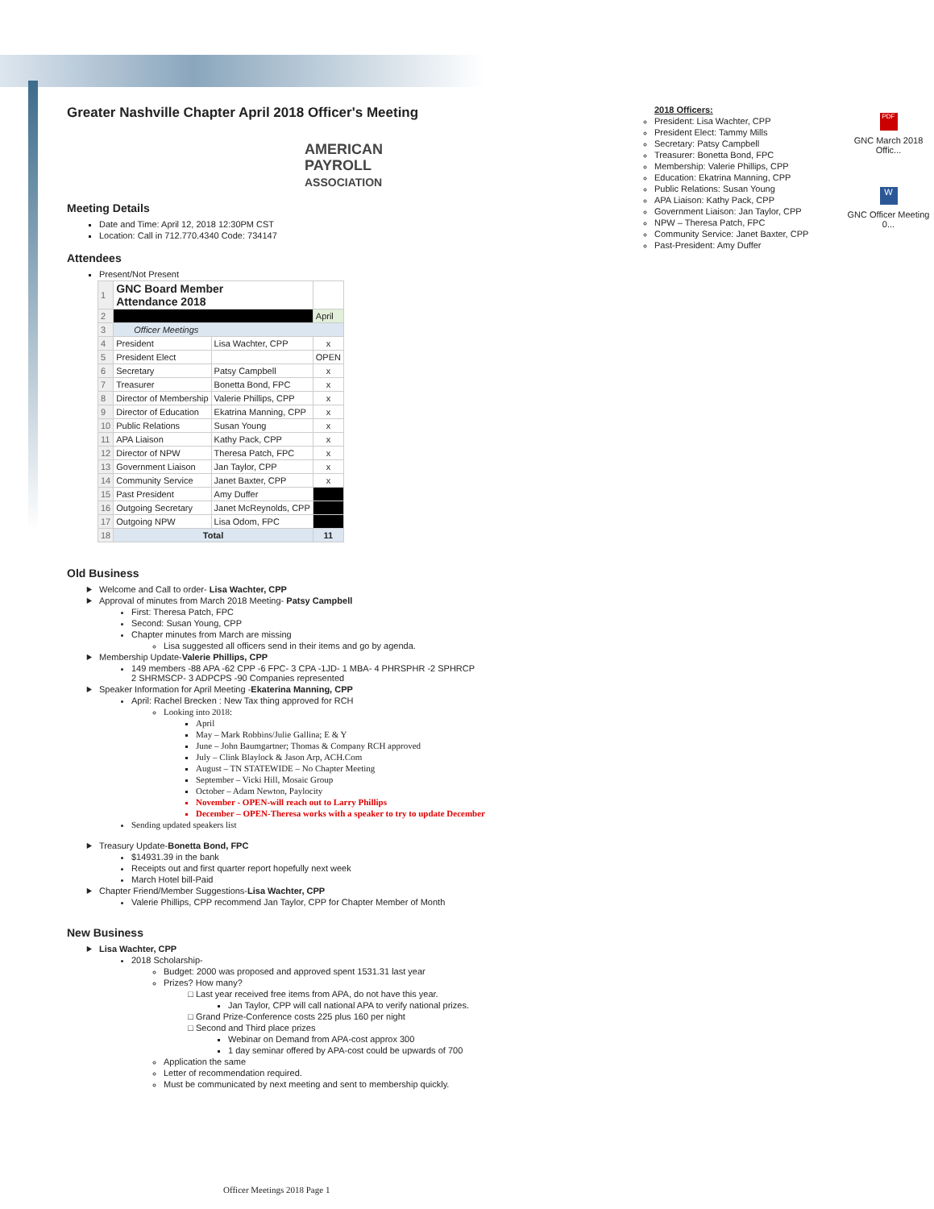Greater Nashville Chapter April 2018 Officer's Meeting
AMERICAN
PAYROLL
ASSOCIATION
Meeting Details
Date and Time: April 12, 2018 12:30PM CST
Location: Call in 712.770.4340 Code: 734147
Attendees
Present/Not Present
| 1 | GNC Board Member Attendance 2018 | | |
| 2 | | | April |
| 3 | Officer Meetings | | |
| 4 | President | Lisa Wachter, CPP | x |
| 5 | President Elect | | OPEN |
| 6 | Secretary | Patsy Campbell | x |
| 7 | Treasurer | Bonetta Bond, FPC | x |
| 8 | Director of Membership | Valerie Phillips, CPP | x |
| 9 | Director of Education | Ekatrina Manning, CPP | x |
| 10 | Public Relations | Susan Young | x |
| 11 | APA Liaison | Kathy Pack, CPP | x |
| 12 | Director of NPW | Theresa Patch, FPC | x |
| 13 | Government Liaison | Jan Taylor, CPP | x |
| 14 | Community Service | Janet Baxter, CPP | x |
| 15 | Past President | Amy Duffer | |
| 16 | Outgoing Secretary | Janet McReynolds, CPP | |
| 17 | Outgoing NPW | Lisa Odom, FPC | |
| 18 | Total | | 11 |
Old Business
Welcome and Call to order- Lisa Wachter, CPP
Approval of minutes from March 2018 Meeting- Patsy Campbell
First: Theresa Patch, FPC
Second: Susan Young, CPP
Chapter minutes from March are missing
Lisa suggested all officers send in their items and go by agenda.
Membership Update-Valerie Phillips, CPP
149 members -88 APA -62 CPP -6 FPC- 3 CPA -1JD- 1 MBA- 4 PHRSPHR -2 SPHRCP
2 SHRMSCP- 3 ADPCPS -90 Companies represented
Speaker Information for April Meeting -Ekaterina Manning, CPP
April: Rachel Brecken : New Tax thing approved for RCH
Looking into 2018:
April
May – Mark Robbins/Julie Gallina; E & Y
June – John Baumgartner; Thomas & Company RCH approved
July – Clink Blaylock & Jason Arp, ACH.Com
August – TN STATEWIDE – No Chapter Meeting
September – Vicki Hill, Mosaic Group
October – Adam Newton, Paylocity
November - OPEN-will reach out to Larry Phillips
December – OPEN-Theresa works with a speaker to try to update December
Sending updated speakers list
Treasury Update-Bonetta Bond, FPC
$14931.39 in the bank
Receipts out and first quarter report hopefully next week
March Hotel bill-Paid
Chapter Friend/Member Suggestions-Lisa Wachter, CPP
Valerie Phillips, CPP recommend Jan Taylor, CPP for Chapter Member of Month
New Business
Lisa Wachter, CPP
2018 Scholarship-
Budget: 2000 was proposed and approved spent 1531.31 last year
Prizes? How many?
Last year received free items from APA, do not have this year.
Jan Taylor, CPP will call national APA to verify national prizes.
Grand Prize-Conference costs 225 plus 160 per night
Second and Third place prizes
Webinar on Demand from APA-cost approx 300
1 day seminar offered by APA-cost could be upwards of 700
Application the same
Letter of recommendation required.
Must be communicated by next meeting and sent to membership quickly.
2018 Officers:
President: Lisa Wachter, CPP
President Elect: Tammy Mills
Secretary: Patsy Campbell
Treasurer: Bonetta Bond, FPC
Membership: Valerie Phillips, CPP
Education: Ekatrina Manning, CPP
Public Relations: Susan Young
APA Liaison: Kathy Pack, CPP
Government Liaison: Jan Taylor, CPP
NPW – Theresa Patch, FPC
Community Service: Janet Baxter, CPP
Past-President: Amy Duffer
PDF
GNC March 2018 Offic...
W
GNC Officer Meeting 0...
Officer Meetings 2018 Page 1